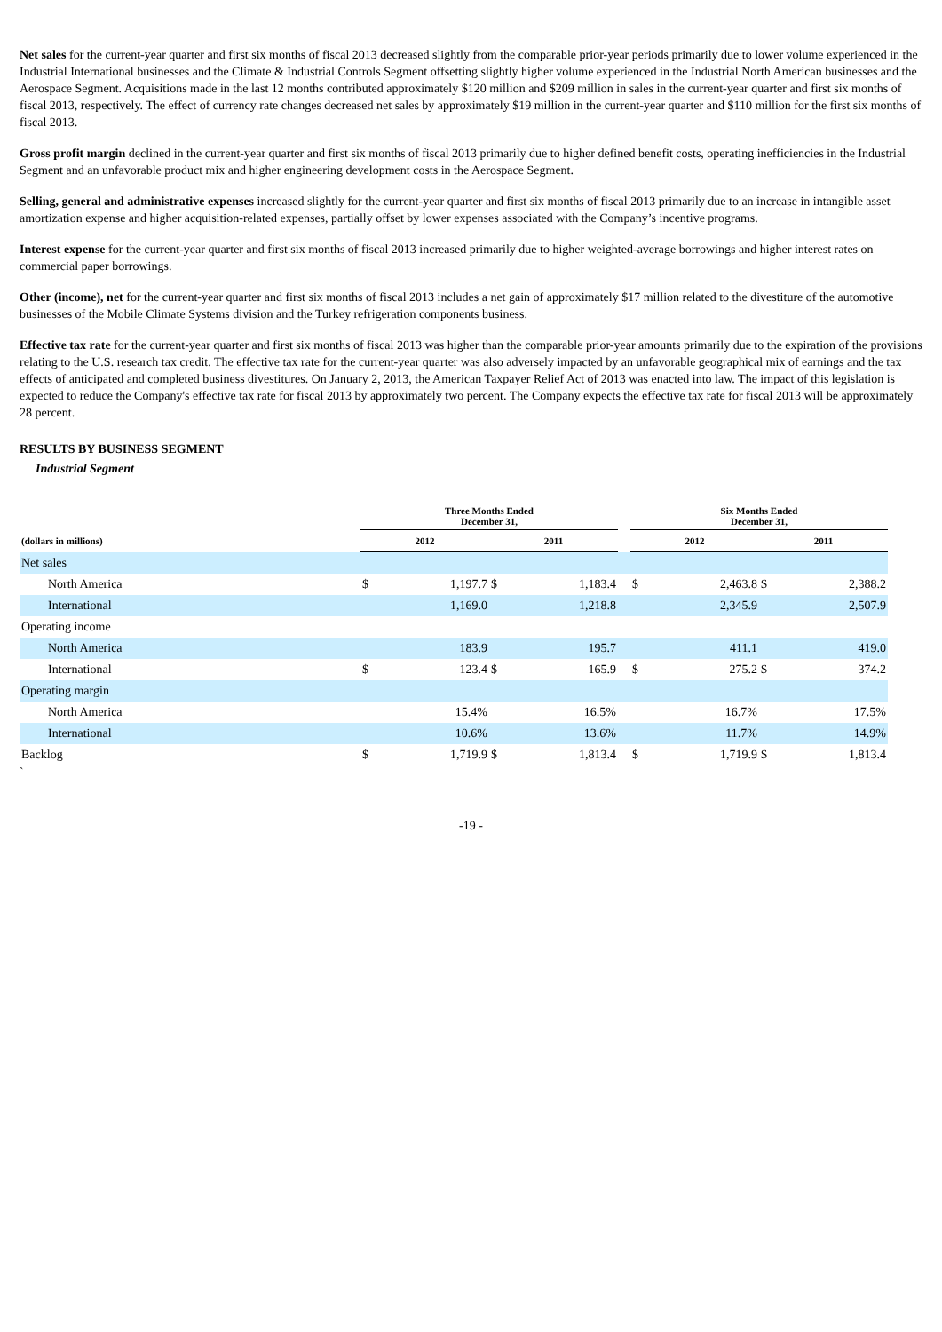Net sales for the current-year quarter and first six months of fiscal 2013 decreased slightly from the comparable prior-year periods primarily due to lower volume experienced in the Industrial International businesses and the Climate & Industrial Controls Segment offsetting slightly higher volume experienced in the Industrial North American businesses and the Aerospace Segment. Acquisitions made in the last 12 months contributed approximately $120 million and $209 million in sales in the current-year quarter and first six months of fiscal 2013, respectively. The effect of currency rate changes decreased net sales by approximately $19 million in the current-year quarter and $110 million for the first six months of fiscal 2013.
Gross profit margin declined in the current-year quarter and first six months of fiscal 2013 primarily due to higher defined benefit costs, operating inefficiencies in the Industrial Segment and an unfavorable product mix and higher engineering development costs in the Aerospace Segment.
Selling, general and administrative expenses increased slightly for the current-year quarter and first six months of fiscal 2013 primarily due to an increase in intangible asset amortization expense and higher acquisition-related expenses, partially offset by lower expenses associated with the Company’s incentive programs.
Interest expense for the current-year quarter and first six months of fiscal 2013 increased primarily due to higher weighted-average borrowings and higher interest rates on commercial paper borrowings.
Other (income), net for the current-year quarter and first six months of fiscal 2013 includes a net gain of approximately $17 million related to the divestiture of the automotive businesses of the Mobile Climate Systems division and the Turkey refrigeration components business.
Effective tax rate for the current-year quarter and first six months of fiscal 2013 was higher than the comparable prior-year amounts primarily due to the expiration of the provisions relating to the U.S. research tax credit. The effective tax rate for the current-year quarter was also adversely impacted by an unfavorable geographical mix of earnings and the tax effects of anticipated and completed business divestitures. On January 2, 2013, the American Taxpayer Relief Act of 2013 was enacted into law. The impact of this legislation is expected to reduce the Company's effective tax rate for fiscal 2013 by approximately two percent. The Company expects the effective tax rate for fiscal 2013 will be approximately 28 percent.
RESULTS BY BUSINESS SEGMENT
Industrial Segment
| | Three Months Ended December 31, | | | | | Six Months Ended December 31, | | | |
| --- | --- | --- | --- | --- | --- | --- | --- | --- | --- |
| (dollars in millions) | 2012 | | 2011 | | | 2012 | | 2011 | |
| Net sales | | | | | | | | | |
| North America | $ | 1,197.7 | $ | 1,183.4 | | $ | 2,463.8 | $ | 2,388.2 |
| International | | 1,169.0 | | 1,218.8 | | | 2,345.9 | | 2,507.9 |
| Operating income | | | | | | | | | |
| North America | | 183.9 | | 195.7 | | | 411.1 | | 419.0 |
| International | $ | 123.4 | $ | 165.9 | | $ | 275.2 | $ | 374.2 |
| Operating margin | | | | | | | | | |
| North America | | 15.4% | | 16.5% | | | 16.7% | | 17.5% |
| International | | 10.6% | | 13.6% | | | 11.7% | | 14.9% |
| Backlog | $ | 1,719.9 | $ | 1,813.4 | | $ | 1,719.9 | $ | 1,813.4 |
`
-19 -